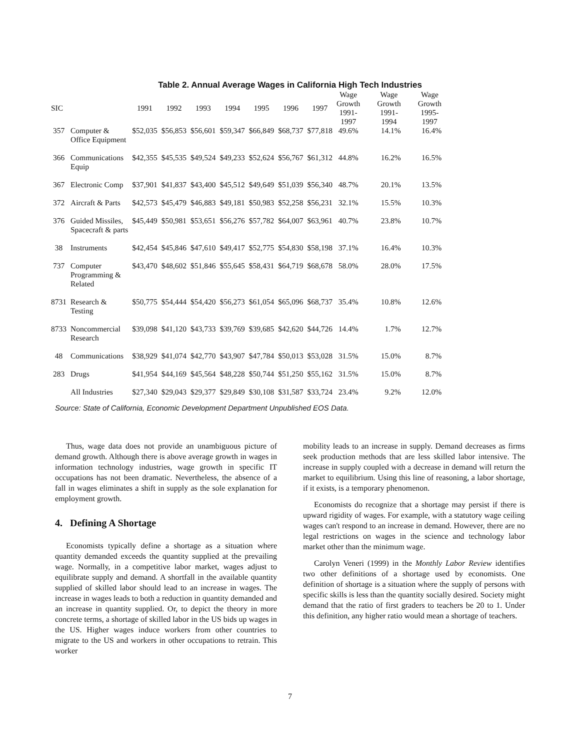Table 2. Annual Average Wages in California High Tech Industries
| SIC | | 1991 | 1992 | 1993 | 1994 | 1995 | 1996 | 1997 | Wage Growth 1991- 1997 | Wage Growth 1991- 1994 | Wage Growth 1995- 1997 |
| --- | --- | --- | --- | --- | --- | --- | --- | --- | --- | --- | --- |
| 357 | Computer & Office Equipment | $52,035 | $56,853 | $56,601 | $59,347 | $66,849 | $68,737 | $77,818 | 49.6% | 14.1% | 16.4% |
| 366 | Communications Equip | $42,355 | $45,535 | $49,524 | $49,233 | $52,624 | $56,767 | $61,312 | 44.8% | 16.2% | 16.5% |
| 367 | Electronic Comp | $37,901 | $41,837 | $43,400 | $45,512 | $49,649 | $51,039 | $56,340 | 48.7% | 20.1% | 13.5% |
| 372 | Aircraft & Parts | $42,573 | $45,479 | $46,883 | $49,181 | $50,983 | $52,258 | $56,231 | 32.1% | 15.5% | 10.3% |
| 376 | Guided Missiles, Spacecraft & parts | $45,449 | $50,981 | $53,651 | $56,276 | $57,782 | $64,007 | $63,961 | 40.7% | 23.8% | 10.7% |
| 38 | Instruments | $42,454 | $45,846 | $47,610 | $49,417 | $52,775 | $54,830 | $58,198 | 37.1% | 16.4% | 10.3% |
| 737 | Computer Programming & Related | $43,470 | $48,602 | $51,846 | $55,645 | $58,431 | $64,719 | $68,678 | 58.0% | 28.0% | 17.5% |
| 8731 | Research & Testing | $50,775 | $54,444 | $54,420 | $56,273 | $61,054 | $65,096 | $68,737 | 35.4% | 10.8% | 12.6% |
| 8733 | Noncommercial Research | $39,098 | $41,120 | $43,733 | $39,769 | $39,685 | $42,620 | $44,726 | 14.4% | 1.7% | 12.7% |
| 48 | Communications | $38,929 | $41,074 | $42,770 | $43,907 | $47,784 | $50,013 | $53,028 | 31.5% | 15.0% | 8.7% |
| 283 | Drugs | $41,954 | $44,169 | $45,564 | $48,228 | $50,744 | $51,250 | $55,162 | 31.5% | 15.0% | 8.7% |
| | All Industries | $27,340 | $29,043 | $29,377 | $29,849 | $30,108 | $31,587 | $33,724 | 23.4% | 9.2% | 12.0% |
Source: State of California, Economic Development Department Unpublished EOS Data.
Thus, wage data does not provide an unambiguous picture of demand growth. Although there is above average growth in wages in information technology industries, wage growth in specific IT occupations has not been dramatic. Nevertheless, the absence of a fall in wages eliminates a shift in supply as the sole explanation for employment growth.
4. Defining A Shortage
Economists typically define a shortage as a situation where quantity demanded exceeds the quantity supplied at the prevailing wage. Normally, in a competitive labor market, wages adjust to equilibrate supply and demand. A shortfall in the available quantity supplied of skilled labor should lead to an increase in wages. The increase in wages leads to both a reduction in quantity demanded and an increase in quantity supplied. Or, to depict the theory in more concrete terms, a shortage of skilled labor in the US bids up wages in the US. Higher wages induce workers from other countries to migrate to the US and workers in other occupations to retrain. This worker
mobility leads to an increase in supply. Demand decreases as firms seek production methods that are less skilled labor intensive. The increase in supply coupled with a decrease in demand will return the market to equilibrium. Using this line of reasoning, a labor shortage, if it exists, is a temporary phenomenon.
Economists do recognize that a shortage may persist if there is upward rigidity of wages. For example, with a statutory wage ceiling wages can't respond to an increase in demand. However, there are no legal restrictions on wages in the science and technology labor market other than the minimum wage.
Carolyn Veneri (1999) in the Monthly Labor Review identifies two other definitions of a shortage used by economists. One definition of shortage is a situation where the supply of persons with specific skills is less than the quantity socially desired. Society might demand that the ratio of first graders to teachers be 20 to 1. Under this definition, any higher ratio would mean a shortage of teachers.
7